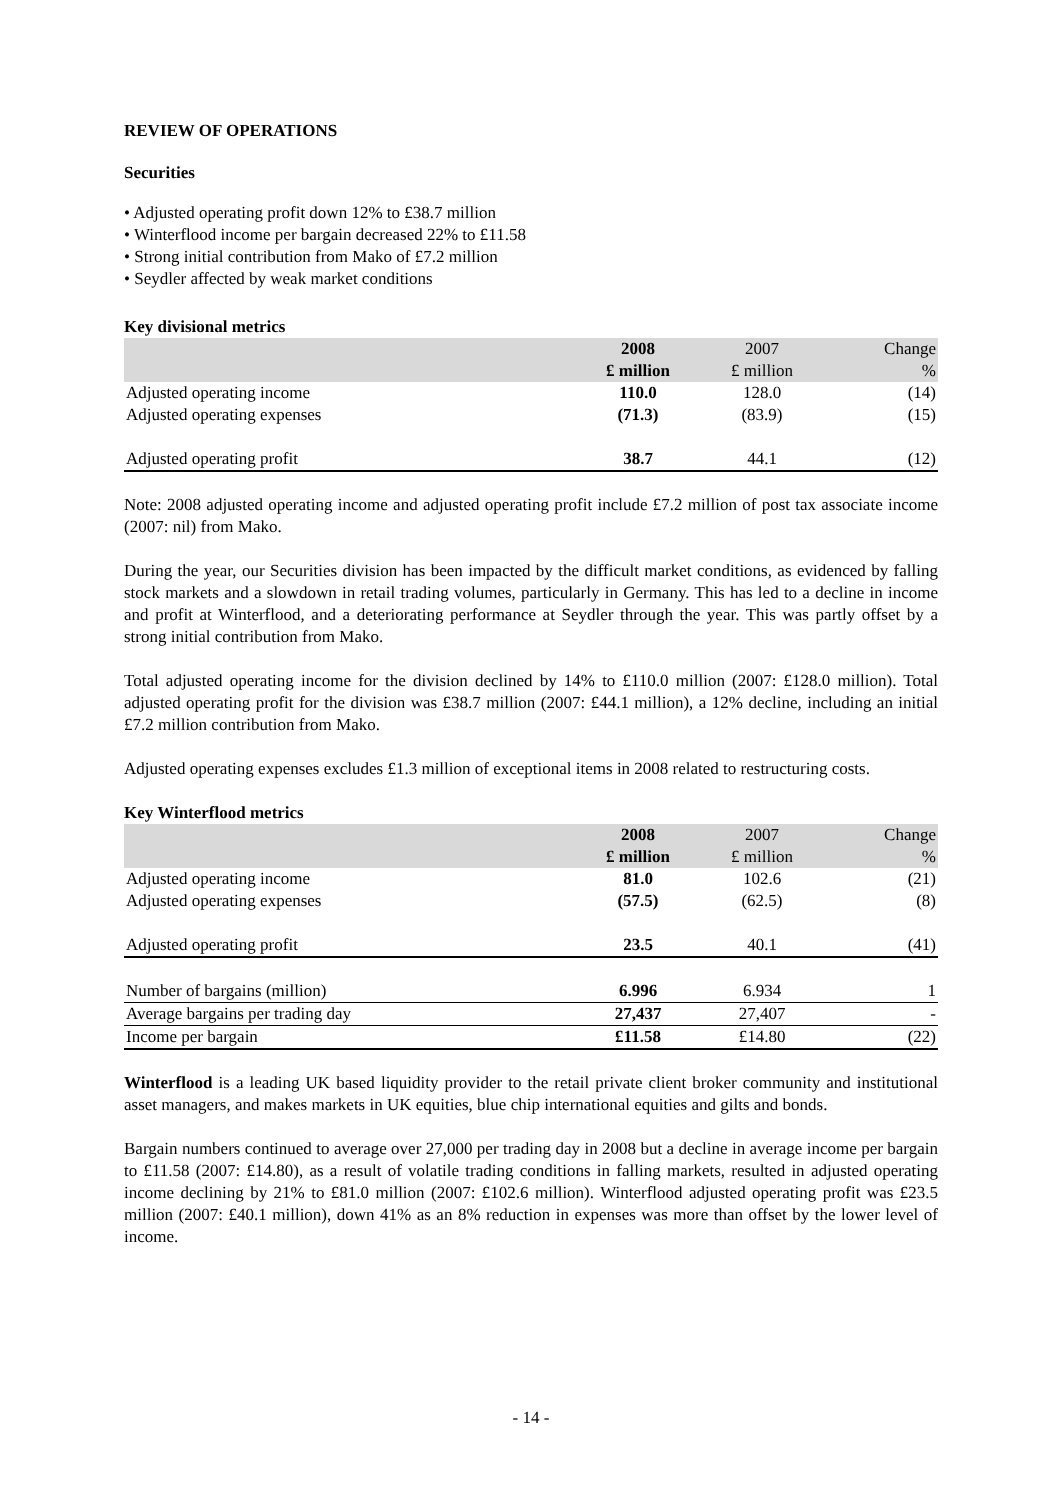REVIEW OF OPERATIONS
Securities
• Adjusted operating profit down 12% to £38.7 million
• Winterflood income per bargain decreased 22% to £11.58
• Strong initial contribution from Mako of £7.2 million
• Seydler affected by weak market conditions
Key divisional metrics
| | 2008 | 2007 | Change |
| --- | --- | --- | --- |
| | £ million | £ million | % |
| Adjusted operating income | 110.0 | 128.0 | (14) |
| Adjusted operating expenses | (71.3) | (83.9) | (15) |
| Adjusted operating profit | 38.7 | 44.1 | (12) |
Note: 2008 adjusted operating income and adjusted operating profit include £7.2 million of post tax associate income (2007: nil) from Mako.
During the year, our Securities division has been impacted by the difficult market conditions, as evidenced by falling stock markets and a slowdown in retail trading volumes, particularly in Germany. This has led to a decline in income and profit at Winterflood, and a deteriorating performance at Seydler through the year. This was partly offset by a strong initial contribution from Mako.
Total adjusted operating income for the division declined by 14% to £110.0 million (2007: £128.0 million). Total adjusted operating profit for the division was £38.7 million (2007: £44.1 million), a 12% decline, including an initial £7.2 million contribution from Mako.
Adjusted operating expenses excludes £1.3 million of exceptional items in 2008 related to restructuring costs.
Key Winterflood metrics
| | 2008 | 2007 | Change |
| --- | --- | --- | --- |
| | £ million | £ million | % |
| Adjusted operating income | 81.0 | 102.6 | (21) |
| Adjusted operating expenses | (57.5) | (62.5) | (8) |
| Adjusted operating profit | 23.5 | 40.1 | (41) |
| Number of bargains (million) | 6.996 | 6.934 | 1 |
| Average bargains per trading day | 27,437 | 27,407 | - |
| Income per bargain | £11.58 | £14.80 | (22) |
Winterflood is a leading UK based liquidity provider to the retail private client broker community and institutional asset managers, and makes markets in UK equities, blue chip international equities and gilts and bonds.
Bargain numbers continued to average over 27,000 per trading day in 2008 but a decline in average income per bargain to £11.58 (2007: £14.80), as a result of volatile trading conditions in falling markets, resulted in adjusted operating income declining by 21% to £81.0 million (2007: £102.6 million). Winterflood adjusted operating profit was £23.5 million (2007: £40.1 million), down 41% as an 8% reduction in expenses was more than offset by the lower level of income.
- 14 -